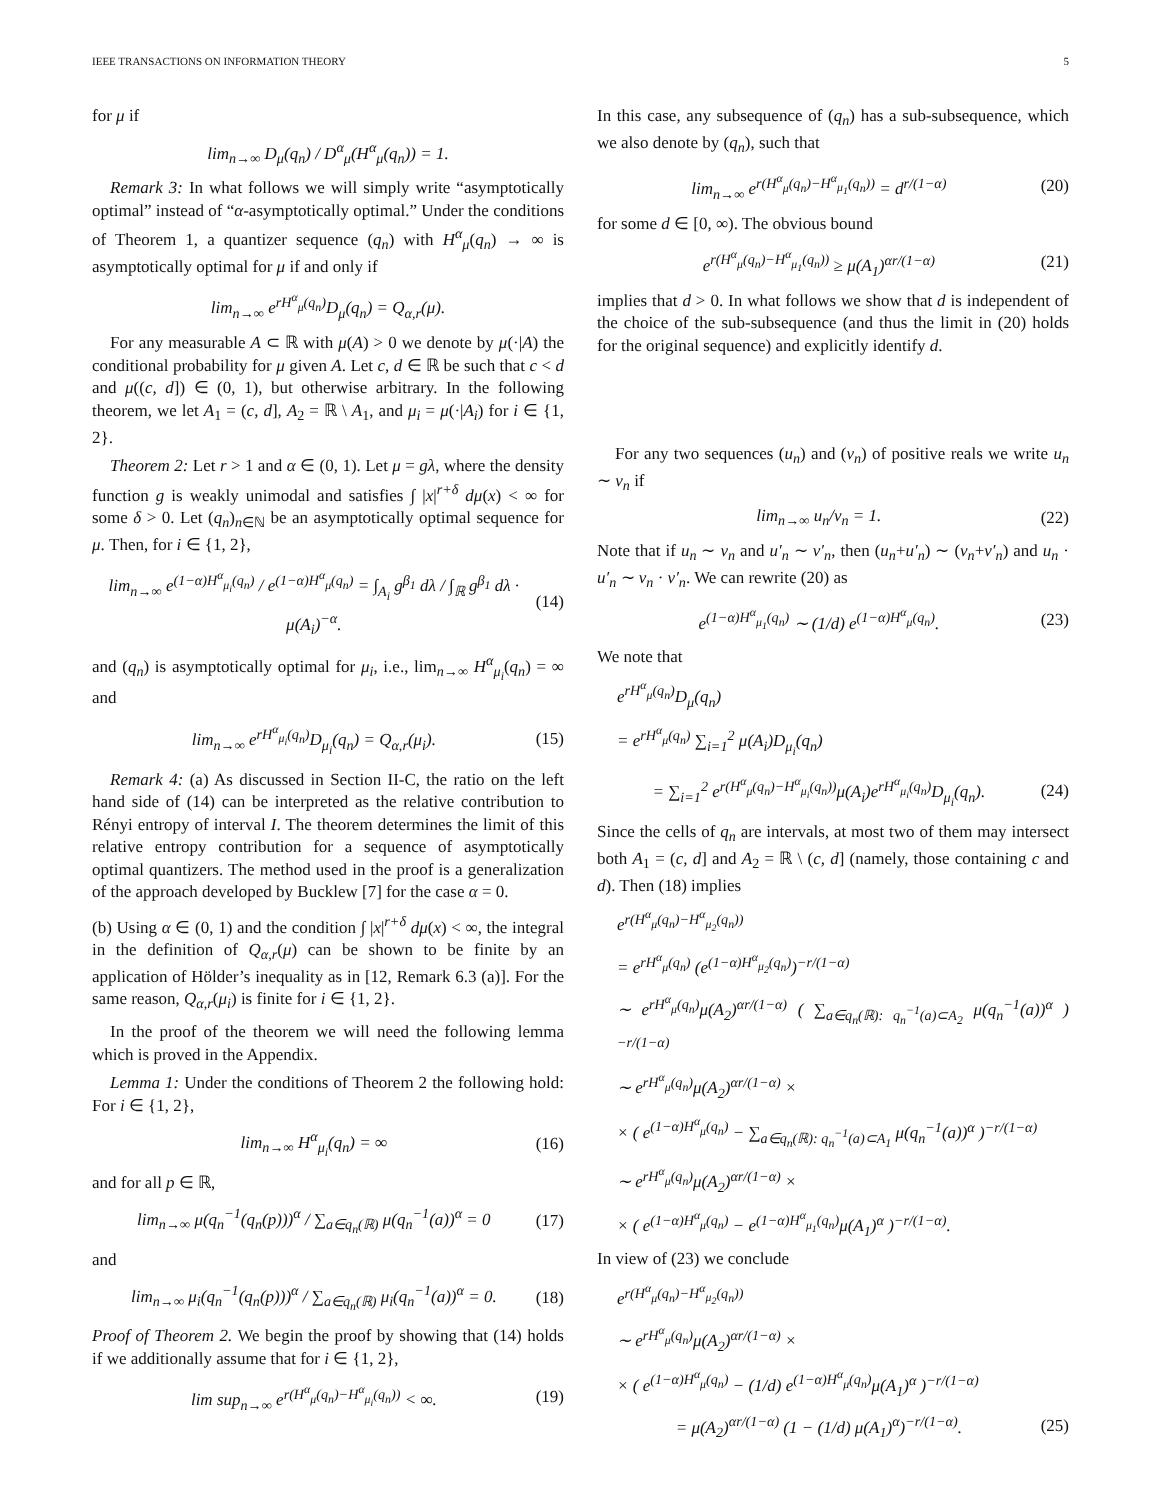IEEE TRANSACTIONS ON INFORMATION THEORY 5
for μ if
lim<sub>n→∞</sub> D<sub>μ</sub>(q<sub>n</sub>) / D<sup>α</sup><sub>μ</sub>(H<sup>α</sup><sub>μ</sub>(q<sub>n</sub>)) = 1.
Remark 3: In what follows we will simply write “asymptotically optimal” instead of “α-asymptotically optimal.” Under the conditions of Theorem 1, a quantizer sequence (q<sub>n</sub>) with H<sup>α</sup><sub>μ</sub>(q<sub>n</sub>) → ∞ is asymptotically optimal for μ if and only if
lim<sub>n→∞</sub> e<sup>rH<sup>α</sup><sub>μ</sub>(q<sub>n</sub>)</sup>D<sub>μ</sub>(q<sub>n</sub>) = Q<sub>α,r</sub>(μ).
For any measurable A ⊂ ℝ with μ(A) > 0 we denote by μ(·|A) the conditional probability for μ given A. Let c, d ∈ ℝ be such that c < d and μ((c, d]) ∈ (0, 1), but otherwise arbitrary. In the following theorem, we let A<sub>1</sub> = (c, d], A<sub>2</sub> = ℝ \ A<sub>1</sub>, and μ<sub>i</sub> = μ(·|A<sub>i</sub>) for i ∈ {1, 2}.
Theorem 2: Let r > 1 and α ∈ (0, 1). Let μ = gλ, where the density function g is weakly unimodal and satisfies ∫ |x|<sup>r+δ</sup> dμ(x) < ∞ for some δ > 0. Let (q<sub>n</sub>)<sub>n∈ℕ</sub> be an asymptotically optimal sequence for μ. Then, for i ∈ {1, 2},
lim<sub>n→∞</sub> e<sup>(1−α)H<sup>α</sup><sub>μ<sub>i</sub></sub>(q<sub>n</sub>)</sup> / e<sup>(1−α)H<sup>α</sup><sub>μ</sub>(q<sub>n</sub>)</sup> = ∫<sub>A<sub>i</sub></sub> g<sup>β<sub>1</sub></sup> dλ / ∫<sub>ℝ</sub> g<sup>β<sub>1</sub></sup> dλ · μ(A<sub>i</sub>)<sup>−α</sup>. (14)
and (q<sub>n</sub>) is asymptotically optimal for μ<sub>i</sub>, i.e., lim<sub>n→∞</sub> H<sup>α</sup><sub>μ<sub>i</sub></sub>(q<sub>n</sub>) = ∞ and
lim<sub>n→∞</sub> e<sup>rH<sup>α</sup><sub>μ<sub>i</sub></sub>(q<sub>n</sub>)</sup>D<sub>μ<sub>i</sub></sub>(q<sub>n</sub>) = Q<sub>α,r</sub>(μ<sub>i</sub>). (15)
Remark 4: (a) As discussed in Section II-C, the ratio on the left hand side of (14) can be interpreted as the relative contribution to Rényi entropy of interval I. The theorem determines the limit of this relative entropy contribution for a sequence of asymptotically optimal quantizers. The method used in the proof is a generalization of the approach developed by Bucklew [7] for the case α = 0.
(b) Using α ∈ (0, 1) and the condition ∫ |x|<sup>r+δ</sup> dμ(x) < ∞, the integral in the definition of Q<sub>α,r</sub>(μ) can be shown to be finite by an application of Hölder’s inequality as in [12, Remark 6.3 (a)]. For the same reason, Q<sub>α,r</sub>(μ<sub>i</sub>) is finite for i ∈ {1, 2}.
In the proof of the theorem we will need the following lemma which is proved in the Appendix.
Lemma 1: Under the conditions of Theorem 2 the following hold: For i ∈ {1, 2},
lim<sub>n→∞</sub> H<sup>α</sup><sub>μ<sub>i</sub></sub>(q<sub>n</sub>) = ∞ (16)
and for all p ∈ ℝ,
lim<sub>n→∞</sub> μ(q<sub>n</sub><sup>−1</sup>(q<sub>n</sub>(p)))<sup>α</sup> / ∑<sub>a∈q<sub>n</sub>(ℝ)</sub> μ(q<sub>n</sub><sup>−1</sup>(a))<sup>α</sup> = 0 (17)
and
lim<sub>n→∞</sub> μ<sub>i</sub>(q<sub>n</sub><sup>−1</sup>(q<sub>n</sub>(p)))<sup>α</sup> / ∑<sub>a∈q<sub>n</sub>(ℝ)</sub> μ<sub>i</sub>(q<sub>n</sub><sup>−1</sup>(a))<sup>α</sup> = 0. (18)
Proof of Theorem 2. We begin the proof by showing that (14) holds if we additionally assume that for i ∈ {1, 2},
lim sup<sub>n→∞</sub> e<sup>r(H<sup>α</sup><sub>μ</sub>(q<sub>n</sub>)−H<sup>α</sup><sub>μ<sub>i</sub></sub>(q<sub>n</sub>))</sup> < ∞. (19)
In this case, any subsequence of (q<sub>n</sub>) has a sub-subsequence, which we also denote by (q<sub>n</sub>), such that
lim<sub>n→∞</sub> e<sup>r(H<sup>α</sup><sub>μ</sub>(q<sub>n</sub>)−H<sup>α</sup><sub>μ<sub>1</sub></sub>(q<sub>n</sub>))</sup> = d<sup>r/(1−α)</sup> (20)
for some d ∈ [0, ∞). The obvious bound
e<sup>r(H<sup>α</sup><sub>μ</sub>(q<sub>n</sub>)−H<sup>α</sup><sub>μ<sub>1</sub></sub>(q<sub>n</sub>))</sup> ≥ μ(A<sub>1</sub>)<sup>αr/(1−α)</sup> (21)
implies that d > 0. In what follows we show that d is independent of the choice of the sub-subsequence (and thus the limit in (20) holds for the original sequence) and explicitly identify d.
For any two sequences (u<sub>n</sub>) and (v<sub>n</sub>) of positive reals we write u<sub>n</sub> ∼ v<sub>n</sub> if
lim<sub>n→∞</sub> u<sub>n</sub>/v<sub>n</sub> = 1. (22)
Note that if u<sub>n</sub> ∼ v<sub>n</sub> and u′<sub>n</sub> ∼ v′<sub>n</sub>, then (u<sub>n</sub>+u′<sub>n</sub>) ∼ (v<sub>n</sub>+v′<sub>n</sub>) and u<sub>n</sub> · u′<sub>n</sub> ∼ v<sub>n</sub> · v′<sub>n</sub>. We can rewrite (20) as
e<sup>(1−α)H<sup>α</sup><sub>μ<sub>1</sub></sub>(q<sub>n</sub>)</sup> ∼ (1/d) e<sup>(1−α)H<sup>α</sup><sub>μ</sub>(q<sub>n</sub>)</sup>. (23)
We note that
e<sup>rH<sup>α</sup><sub>μ</sub>(q<sub>n</sub>)</sup>D<sub>μ</sub>(q<sub>n</sub>)
= e<sup>rH<sup>α</sup><sub>μ</sub>(q<sub>n</sub>)</sup> ∑<sub>i=1</sub><sup>2</sup> μ(A<sub>i</sub>)D<sub>μ<sub>i</sub></sub>(q<sub>n</sub>)
= ∑<sub>i=1</sub><sup>2</sup> e<sup>r(H<sup>α</sup><sub>μ</sub>(q<sub>n</sub>)−H<sup>α</sup><sub>μ<sub>i</sub></sub>(q<sub>n</sub>))</sup>μ(A<sub>i</sub>)e<sup>rH<sup>α</sup><sub>μ<sub>i</sub></sub>(q<sub>n</sub>)</sup>D<sub>μ<sub>i</sub></sub>(q<sub>n</sub>). (24)
Since the cells of q<sub>n</sub> are intervals, at most two of them may intersect both A<sub>1</sub> = (c, d] and A<sub>2</sub> = ℝ \ (c, d] (namely, those containing c and d). Then (18) implies
e<sup>r(H<sup>α</sup><sub>μ</sub>(q<sub>n</sub>)−H<sup>α</sup><sub>μ<sub>2</sub></sub>(q<sub>n</sub>))</sup>
= e<sup>rH<sup>α</sup><sub>μ</sub>(q<sub>n</sub>)</sup> (e<sup>(1−α)H<sup>α</sup><sub>μ<sub>2</sub></sub>(q<sub>n</sub>)</sup>)<sup>−r/(1−α)</sup>
∼ e<sup>rH<sup>α</sup><sub>μ</sub>(q<sub>n</sub>)</sup>μ(A<sub>2</sub>)<sup>αr/(1−α)</sup> ( ∑<sub>a∈q<sub>n</sub>(ℝ): q<sub>n</sub><sup>−1</sup>(a)⊂A<sub>2</sub></sub> μ(q<sub>n</sub><sup>−1</sup>(a))<sup>α</sup> )<sup>−r/(1−α)</sup>
∼ e<sup>rH<sup>α</sup><sub>μ</sub>(q<sub>n</sub>)</sup>μ(A<sub>2</sub>)<sup>αr/(1−α)</sup> ×
× ( e<sup>(1−α)H<sup>α</sup><sub>μ</sub>(q<sub>n</sub>)</sup> − ∑<sub>a∈q<sub>n</sub>(ℝ): q<sub>n</sub><sup>−1</sup>(a)⊂A<sub>1</sub></sub> μ(q<sub>n</sub><sup>−1</sup>(a))<sup>α</sup> )<sup>−r/(1−α)</sup>
∼ e<sup>rH<sup>α</sup><sub>μ</sub>(q<sub>n</sub>)</sup>μ(A<sub>2</sub>)<sup>αr/(1−α)</sup> ×
× ( e<sup>(1−α)H<sup>α</sup><sub>μ</sub>(q<sub>n</sub>)</sup> − e<sup>(1−α)H<sup>α</sup><sub>μ<sub>1</sub></sub>(q<sub>n</sub>)</sup>μ(A<sub>1</sub>)<sup>α</sup> )<sup>−r/(1−α)</sup>.
In view of (23) we conclude
e<sup>r(H<sup>α</sup><sub>μ</sub>(q<sub>n</sub>)−H<sup>α</sup><sub>μ<sub>2</sub></sub>(q<sub>n</sub>))</sup>
∼ e<sup>rH<sup>α</sup><sub>μ</sub>(q<sub>n</sub>)</sup>μ(A<sub>2</sub>)<sup>αr/(1−α)</sup> ×
× ( e<sup>(1−α)H<sup>α</sup><sub>μ</sub>(q<sub>n</sub>)</sup> − (1/d) e<sup>(1−α)H<sup>α</sup><sub>μ</sub>(q<sub>n</sub>)</sup>μ(A<sub>1</sub>)<sup>α</sup> )<sup>−r/(1−α)</sup>
= μ(A<sub>2</sub>)<sup>αr/(1−α)</sup> (1 − (1/d) μ(A<sub>1</sub>)<sup>α</sup>)<sup>−r/(1−α)</sup>. (25)